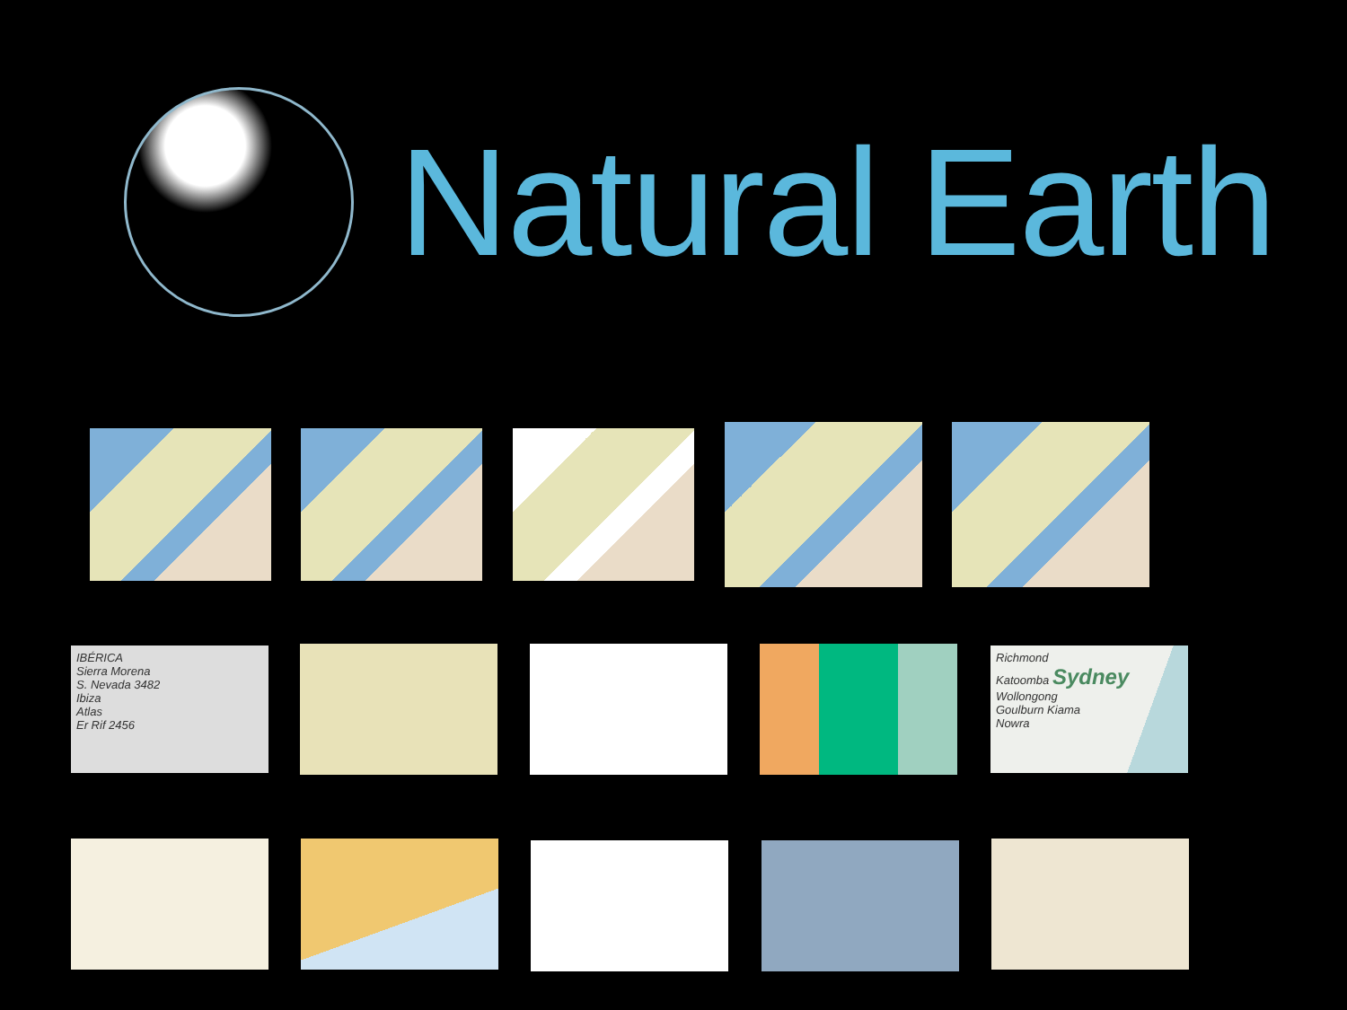Natural Earth
IBÉRICA
Sierra Morena
S. Nevada 3482
Ibiza
Atlas
Er Rif 2456
Richmond
Katoomba Sydney
Wollongong
Goulburn Kiama
Nowra